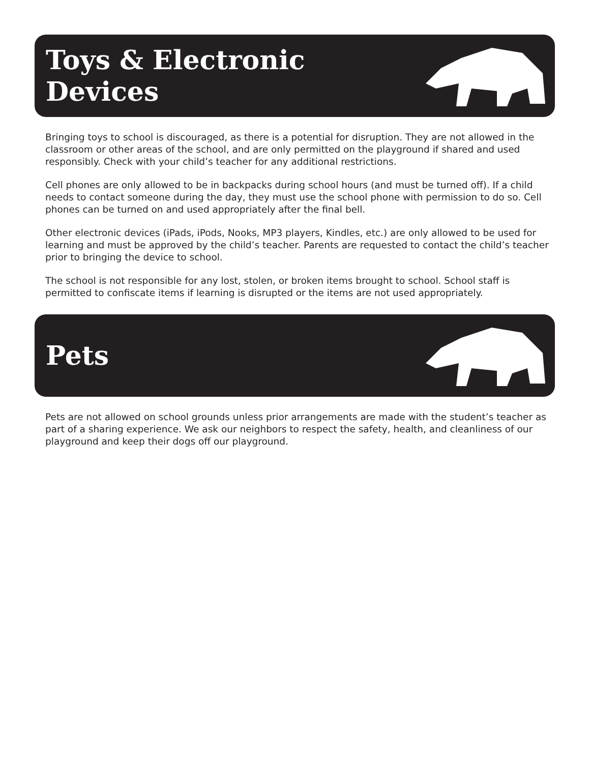Toys & Electronic
Devices
Bringing toys to school is discouraged, as there is a potential for disruption. They are not allowed in the classroom or other areas of the school, and are only permitted on the playground if shared and used responsibly. Check with your child’s teacher for any additional restrictions.
Cell phones are only allowed to be in backpacks during school hours (and must be turned off). If a child needs to contact someone during the day, they must use the school phone with permission to do so. Cell phones can be turned on and used appropriately after the final bell.
Other electronic devices (iPads, iPods, Nooks, MP3 players, Kindles, etc.) are only allowed to be used for learning and must be approved by the child’s teacher. Parents are requested to contact the child’s teacher prior to bringing the device to school.
The school is not responsible for any lost, stolen, or broken items brought to school. School staff is permitted to confiscate items if learning is disrupted or the items are not used appropriately.
Pets
Pets are not allowed on school grounds unless prior arrangements are made with the student’s teacher as part of a sharing experience. We ask our neighbors to respect the safety, health, and cleanliness of our playground and keep their dogs off our playground.